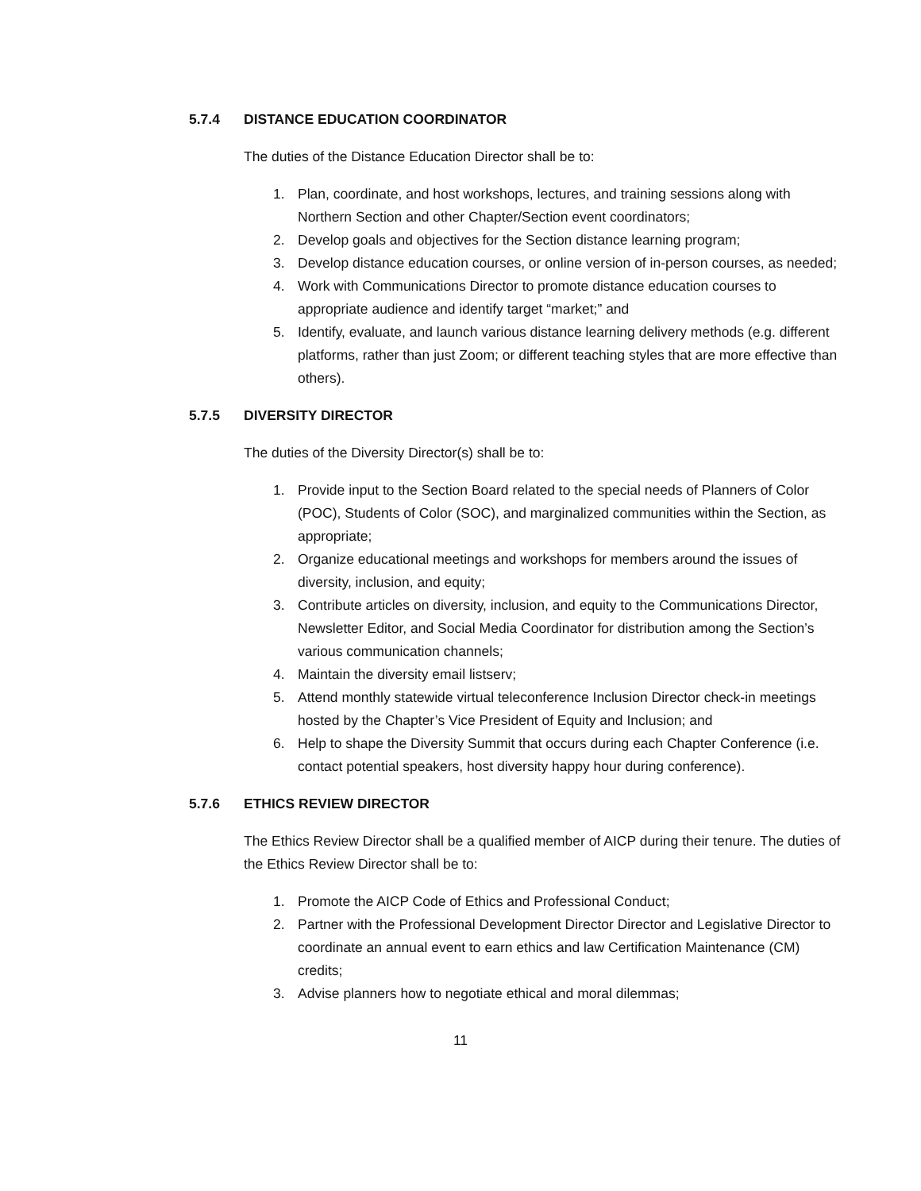5.7.4 DISTANCE EDUCATION COORDINATOR
The duties of the Distance Education Director shall be to:
1. Plan, coordinate, and host workshops, lectures, and training sessions along with Northern Section and other Chapter/Section event coordinators;
2. Develop goals and objectives for the Section distance learning program;
3. Develop distance education courses, or online version of in-person courses, as needed;
4. Work with Communications Director to promote distance education courses to appropriate audience and identify target “market;” and
5. Identify, evaluate, and launch various distance learning delivery methods (e.g. different platforms, rather than just Zoom; or different teaching styles that are more effective than others).
5.7.5 DIVERSITY DIRECTOR
The duties of the Diversity Director(s) shall be to:
1. Provide input to the Section Board related to the special needs of Planners of Color (POC), Students of Color (SOC), and marginalized communities within the Section, as appropriate;
2. Organize educational meetings and workshops for members around the issues of diversity, inclusion, and equity;
3. Contribute articles on diversity, inclusion, and equity to the Communications Director, Newsletter Editor, and Social Media Coordinator for distribution among the Section’s various communication channels;
4. Maintain the diversity email listserv;
5. Attend monthly statewide virtual teleconference Inclusion Director check-in meetings hosted by the Chapter’s Vice President of Equity and Inclusion; and
6. Help to shape the Diversity Summit that occurs during each Chapter Conference (i.e. contact potential speakers, host diversity happy hour during conference).
5.7.6 ETHICS REVIEW DIRECTOR
The Ethics Review Director shall be a qualified member of AICP during their tenure. The duties of the Ethics Review Director shall be to:
1. Promote the AICP Code of Ethics and Professional Conduct;
2. Partner with the Professional Development Director Director and Legislative Director to coordinate an annual event to earn ethics and law Certification Maintenance (CM) credits;
3. Advise planners how to negotiate ethical and moral dilemmas;
11